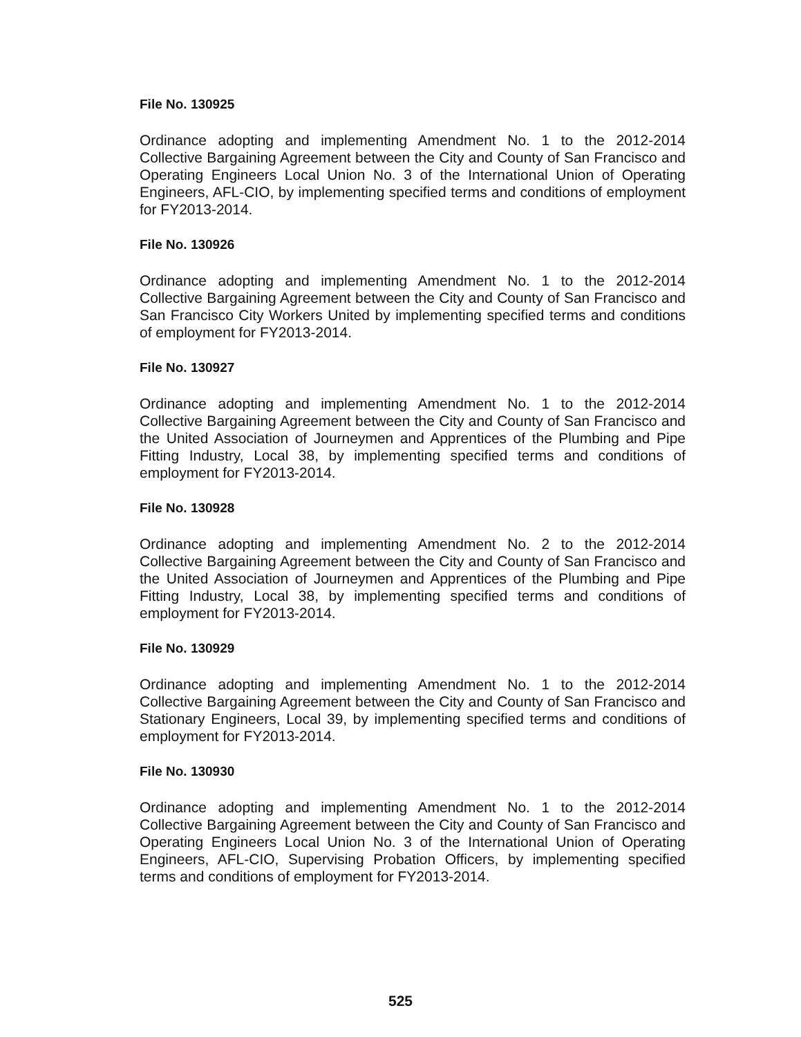File No. 130925
Ordinance adopting and implementing Amendment No. 1 to the 2012-2014 Collective Bargaining Agreement between the City and County of San Francisco and Operating Engineers Local Union No. 3 of the International Union of Operating Engineers, AFL-CIO, by implementing specified terms and conditions of employment for FY2013-2014.
File No. 130926
Ordinance adopting and implementing Amendment No. 1 to the 2012-2014 Collective Bargaining Agreement between the City and County of San Francisco and San Francisco City Workers United by implementing specified terms and conditions of employment for FY2013-2014.
File No. 130927
Ordinance adopting and implementing Amendment No. 1 to the 2012-2014 Collective Bargaining Agreement between the City and County of San Francisco and the United Association of Journeymen and Apprentices of the Plumbing and Pipe Fitting Industry, Local 38, by implementing specified terms and conditions of employment for FY2013-2014.
File No. 130928
Ordinance adopting and implementing Amendment No. 2 to the 2012-2014 Collective Bargaining Agreement between the City and County of San Francisco and the United Association of Journeymen and Apprentices of the Plumbing and Pipe Fitting Industry, Local 38, by implementing specified terms and conditions of employment for FY2013-2014.
File No. 130929
Ordinance adopting and implementing Amendment No. 1 to the 2012-2014 Collective Bargaining Agreement between the City and County of San Francisco and Stationary Engineers, Local 39, by implementing specified terms and conditions of employment for FY2013-2014.
File No. 130930
Ordinance adopting and implementing Amendment No. 1 to the 2012-2014 Collective Bargaining Agreement between the City and County of San Francisco and Operating Engineers Local Union No. 3 of the International Union of Operating Engineers, AFL-CIO, Supervising Probation Officers, by implementing specified terms and conditions of employment for FY2013-2014.
525